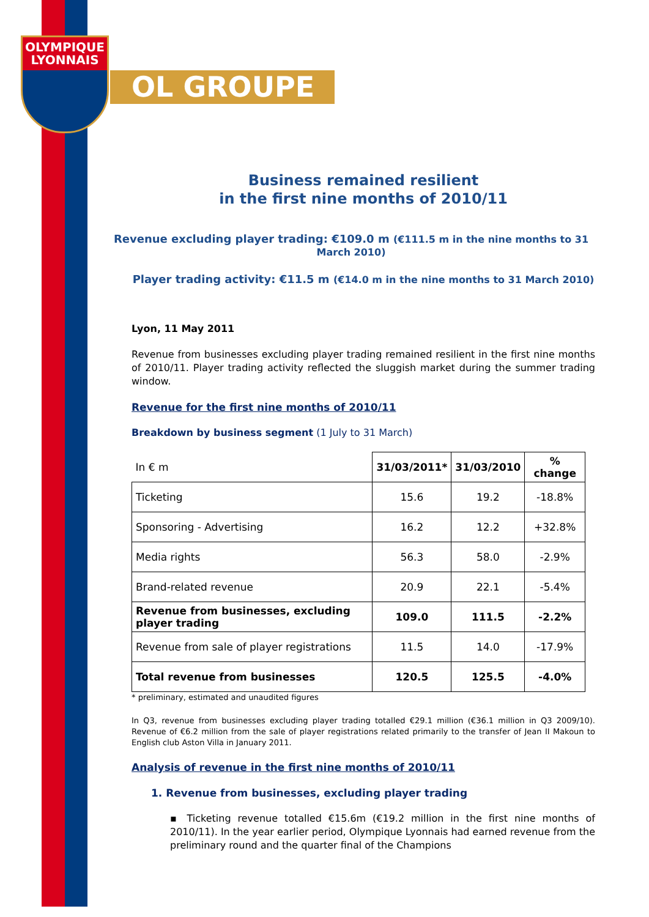OLYMPIQUE
LYONNAIS
OL GROUPE
Business remained resilient
in the first nine months of 2010/11
Revenue excluding player trading: €109.0 m (€111.5 m in the nine months to 31 March 2010)
Player trading activity: €11.5 m (€14.0 m in the nine months to 31 March 2010)
Lyon, 11 May 2011
Revenue from businesses excluding player trading remained resilient in the first nine months of 2010/11. Player trading activity reflected the sluggish market during the summer trading window.
Revenue for the first nine months of 2010/11
Breakdown by business segment (1 July to 31 March)
| In € m | 31/03/2011* | 31/03/2010 | % change |
| Ticketing | 15.6 | 19.2 | -18.8% |
| Sponsoring - Advertising | 16.2 | 12.2 | +32.8% |
| Media rights | 56.3 | 58.0 | -2.9% |
| Brand-related revenue | 20.9 | 22.1 | -5.4% |
| Revenue from businesses, excluding player trading | 109.0 | 111.5 | -2.2% |
| Revenue from sale of player registrations | 11.5 | 14.0 | -17.9% |
| Total revenue from businesses | 120.5 | 125.5 | -4.0% |
* preliminary, estimated and unaudited figures
In Q3, revenue from businesses excluding player trading totalled €29.1 million (€36.1 million in Q3 2009/10). Revenue of €6.2 million from the sale of player registrations related primarily to the transfer of Jean II Makoun to English club Aston Villa in January 2011.
Analysis of revenue in the first nine months of 2010/11
1. Revenue from businesses, excluding player trading
▪ Ticketing revenue totalled €15.6m (€19.2 million in the first nine months of 2010/11). In the year earlier period, Olympique Lyonnais had earned revenue from the preliminary round and the quarter final of the Champions